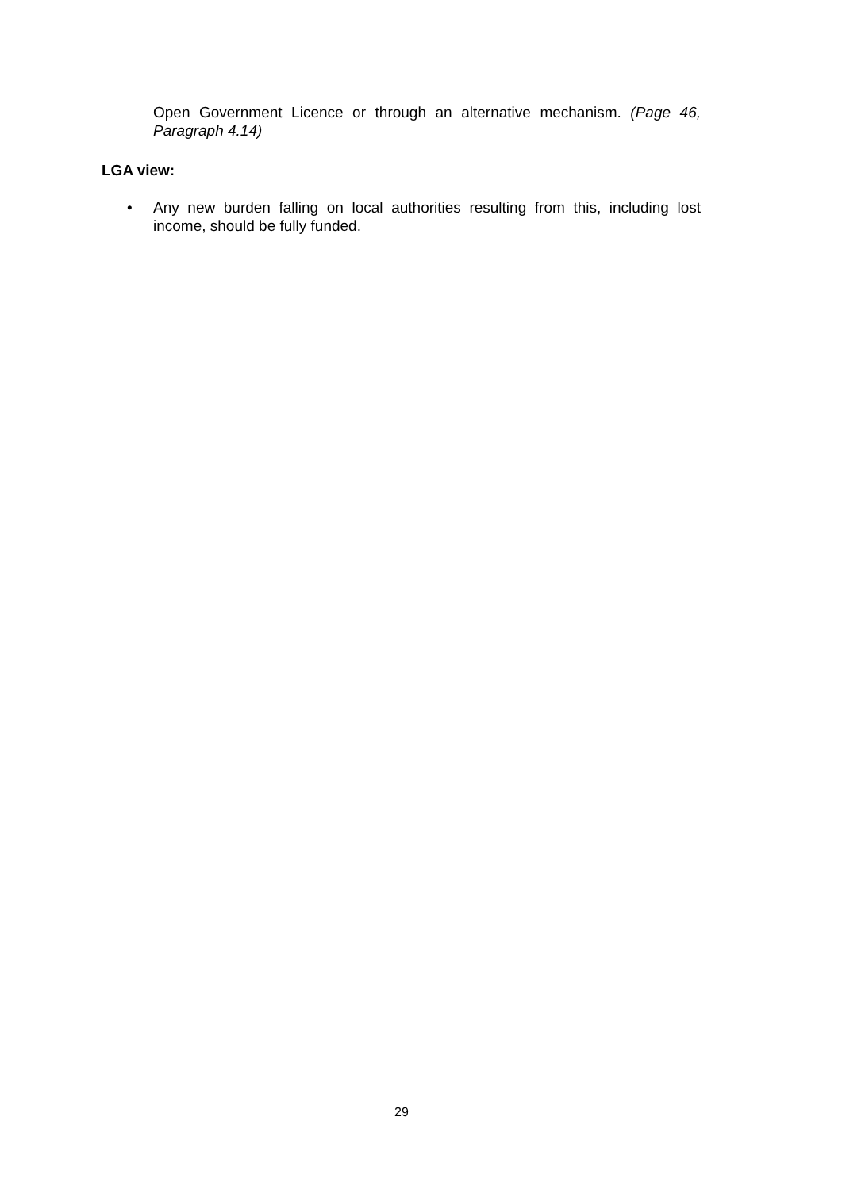Open Government Licence or through an alternative mechanism. (Page 46, Paragraph 4.14)
LGA view:
• Any new burden falling on local authorities resulting from this, including lost income, should be fully funded.
29